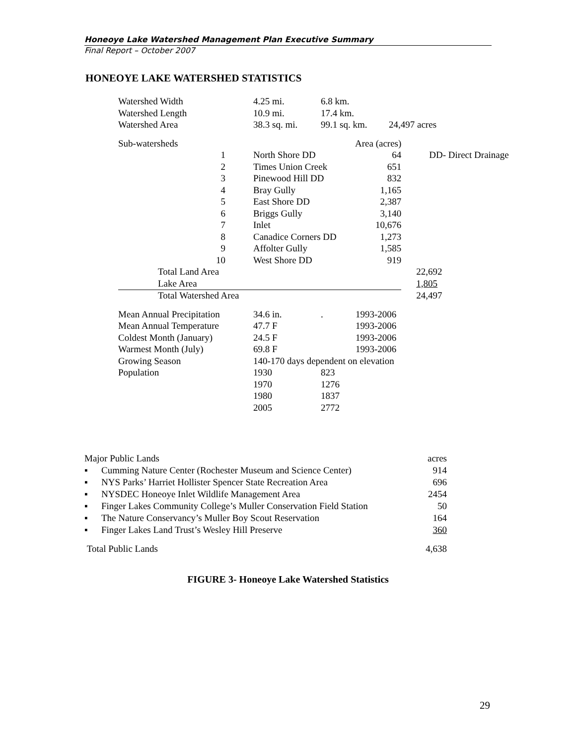Honeoye Lake Watershed Management Plan Executive Summary
Final Report – October 2007
HONEOYE LAKE WATERSHED STATISTICS
| Watershed Width | 4.25 mi. | 6.8 km. | |
| Watershed Length | 10.9 mi. | 17.4 km. | |
| Watershed Area | 38.3 sq. mi. | 99.1 sq. km. | 24,497 acres |
| Sub-watersheds | Area (acres) | | |
| 1 | North Shore DD | 64 | DD- Direct Drainage |
| 2 | Times Union Creek | 651 | |
| 3 | Pinewood Hill DD | 832 | |
| 4 | Bray Gully | 1,165 | |
| 5 | East Shore DD | 2,387 | |
| 6 | Briggs Gully | 3,140 | |
| 7 | Inlet | 10,676 | |
| 8 | Canadice Corners DD | 1,273 | |
| 9 | Affolter Gully | 1,585 | |
| 10 | West Shore DD | 919 | |
| Total Land Area | | | 22,692 |
| Lake Area | | | 1,805 |
| Total Watershed Area | | | 24,497 |
| Mean Annual Precipitation | 34.6 in. | . | 1993-2006 |
| Mean Annual Temperature | 47.7 F | | 1993-2006 |
| Coldest Month (January) | 24.5 F | | 1993-2006 |
| Warmest Month (July) | 69.8 F | | 1993-2006 |
| Growing Season | 140-170 days dependent on elevation | | |
| Population | 1930 | 823 | |
| | 1970 | 1276 | |
| | 1980 | 1837 | |
| | 2005 | 2772 | |
| Major Public Lands | | acres |
| ▪ | Cumming Nature Center (Rochester Museum and Science Center) | 914 |
| ▪ | NYS Parks’ Harriet Hollister Spencer State Recreation Area | 696 |
| ▪ | NYSDEC Honeoye Inlet Wildlife Management Area | 2454 |
| ▪ | Finger Lakes Community College’s Muller Conservation Field Station | 50 |
| ▪ | The Nature Conservancy’s Muller Boy Scout Reservation | 164 |
| ▪ | Finger Lakes Land Trust’s Wesley Hill Preserve | 360 |
| Total Public Lands | | 4,638 |
FIGURE 3- Honeoye Lake Watershed Statistics
29